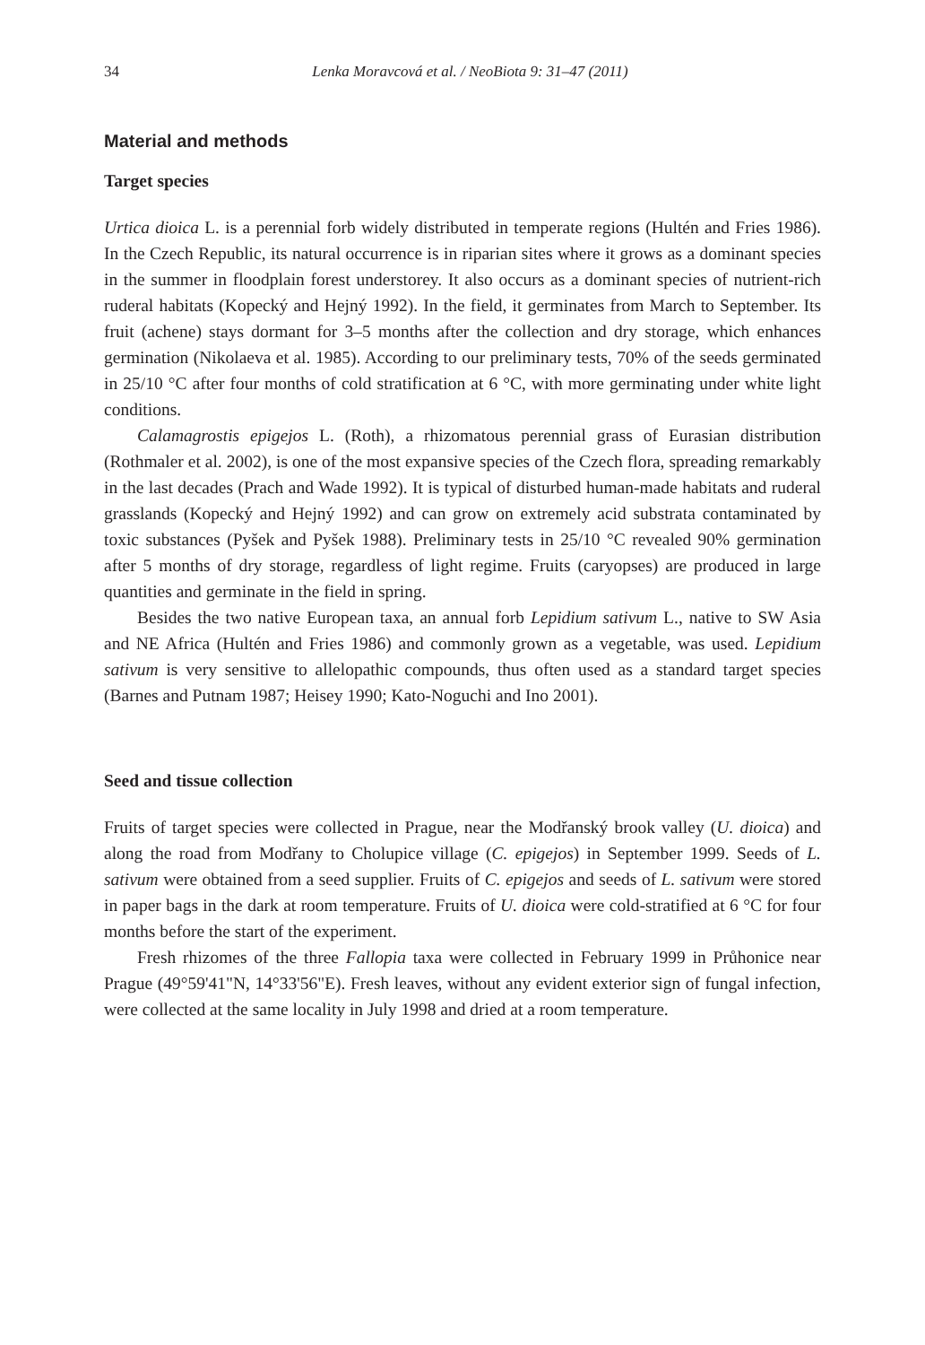34 Lenka Moravcová et al. / NeoBiota 9: 31–47 (2011)
Material and methods
Target species
Urtica dioica L. is a perennial forb widely distributed in temperate regions (Hultén and Fries 1986). In the Czech Republic, its natural occurrence is in riparian sites where it grows as a dominant species in the summer in floodplain forest understorey. It also occurs as a dominant species of nutrient-rich ruderal habitats (Kopecký and Hejný 1992). In the field, it germinates from March to September. Its fruit (achene) stays dormant for 3–5 months after the collection and dry storage, which enhances germination (Nikolaeva et al. 1985). According to our preliminary tests, 70% of the seeds germinated in 25/10 °C after four months of cold stratification at 6 °C, with more germinating under white light conditions.
Calamagrostis epigejos L. (Roth), a rhizomatous perennial grass of Eurasian distribution (Rothmaler et al. 2002), is one of the most expansive species of the Czech flora, spreading remarkably in the last decades (Prach and Wade 1992). It is typical of disturbed human-made habitats and ruderal grasslands (Kopecký and Hejný 1992) and can grow on extremely acid substrata contaminated by toxic substances (Pyšek and Pyšek 1988). Preliminary tests in 25/10 °C revealed 90% germination after 5 months of dry storage, regardless of light regime. Fruits (caryopses) are produced in large quantities and germinate in the field in spring.
Besides the two native European taxa, an annual forb Lepidium sativum L., native to SW Asia and NE Africa (Hultén and Fries 1986) and commonly grown as a vegetable, was used. Lepidium sativum is very sensitive to allelopathic compounds, thus often used as a standard target species (Barnes and Putnam 1987; Heisey 1990; Kato-Noguchi and Ino 2001).
Seed and tissue collection
Fruits of target species were collected in Prague, near the Modřanský brook valley (U. dioica) and along the road from Modřany to Cholupice village (C. epigejos) in September 1999. Seeds of L. sativum were obtained from a seed supplier. Fruits of C. epigejos and seeds of L. sativum were stored in paper bags in the dark at room temperature. Fruits of U. dioica were cold-stratified at 6 °C for four months before the start of the experiment.
Fresh rhizomes of the three Fallopia taxa were collected in February 1999 in Průhonice near Prague (49°59'41"N, 14°33'56"E). Fresh leaves, without any evident exterior sign of fungal infection, were collected at the same locality in July 1998 and dried at a room temperature.